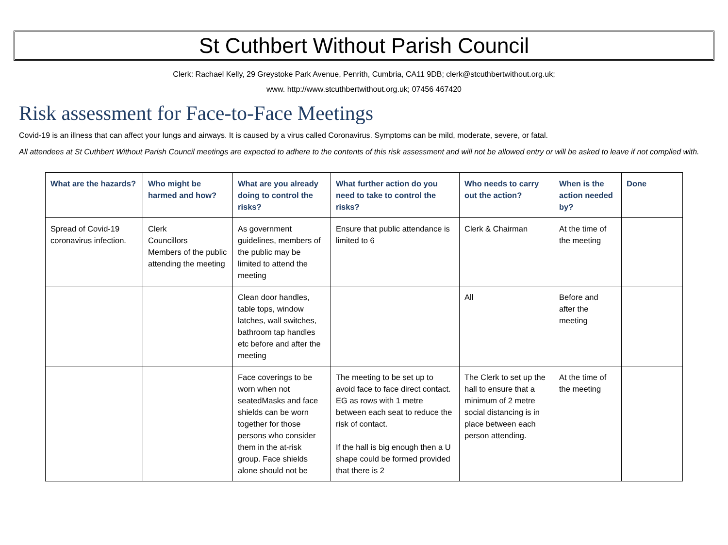St Cuthbert Without Parish Council
Clerk: Rachael Kelly, 29 Greystoke Park Avenue, Penrith, Cumbria, CA11 9DB; clerk@stcuthbertwithout.org.uk;
www. http://www.stcuthbertwithout.org.uk; 07456 467420
Risk assessment for Face-to-Face Meetings
Covid-19 is an illness that can affect your lungs and airways. It is caused by a virus called Coronavirus. Symptoms can be mild, moderate, severe, or fatal.
All attendees at St Cuthbert Without Parish Council meetings are expected to adhere to the contents of this risk assessment and will not be allowed entry or will be asked to leave if not complied with.
| What are the hazards? | Who might be harmed and how? | What are you already doing to control the risks? | What further action do you need to take to control the risks? | Who needs to carry out the action? | When is the action needed by? | Done |
| --- | --- | --- | --- | --- | --- | --- |
| Spread of Covid-19 coronavirus infection. | Clerk Councillors Members of the public attending the meeting | As government guidelines, members of the public may be limited to attend the meeting | Ensure that public attendance is limited to 6 | Clerk & Chairman | At the time of the meeting | |
| | | Clean door handles, table tops, window latches, wall switches, bathroom tap handles etc before and after the meeting | | All | Before and after the meeting | |
| | | Face coverings to be worn when not seatedMasks and face shields can be worn together for those persons who consider them in the at-risk group. Face shields alone should not be | The meeting to be set up to avoid face to face direct contact. EG as rows with 1 metre between each seat to reduce the risk of contact. If the hall is big enough then a U shape could be formed provided that there is 2 | The Clerk to set up the hall to ensure that a minimum of 2 metre social distancing is in place between each person attending. | At the time of the meeting | |